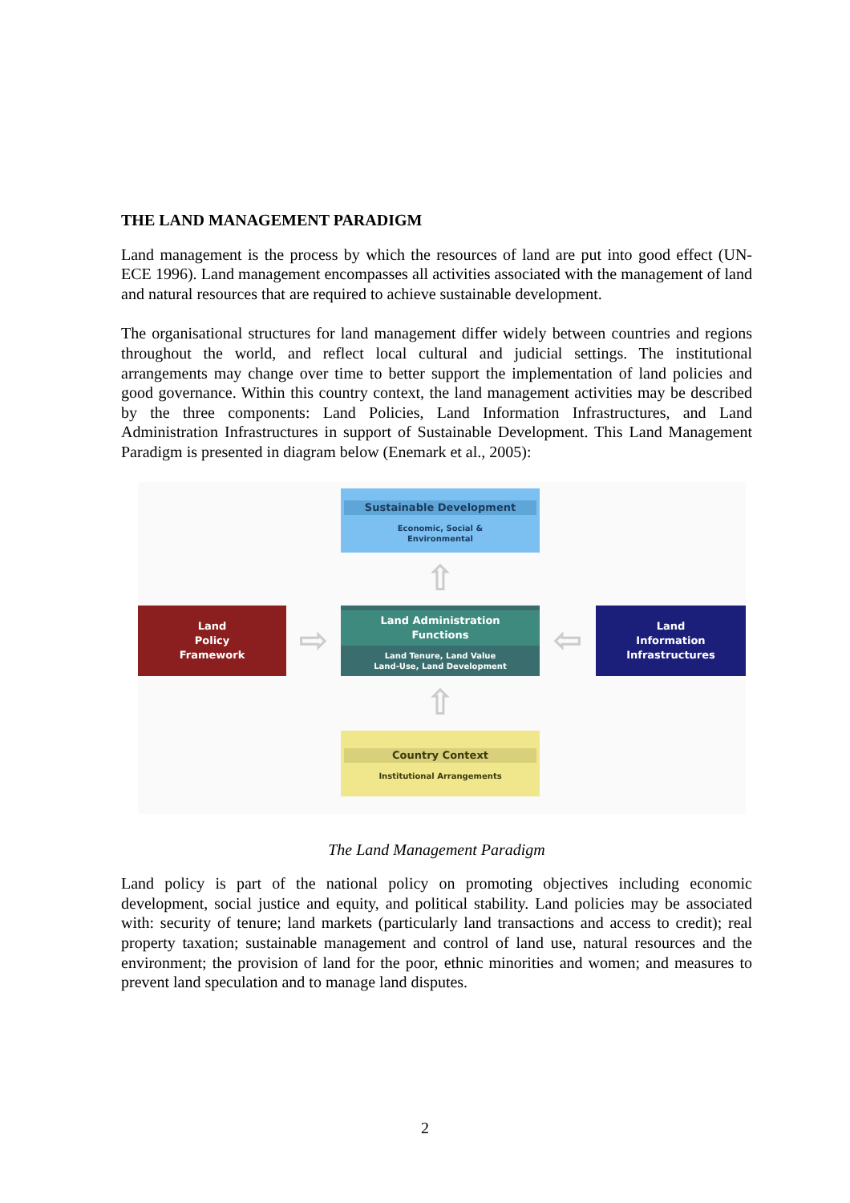THE LAND MANAGEMENT PARADIGM
Land management is the process by which the resources of land are put into good effect (UN-ECE 1996). Land management encompasses all activities associated with the management of land and natural resources that are required to achieve sustainable development.
The organisational structures for land management differ widely between countries and regions throughout the world, and reflect local cultural and judicial settings. The institutional arrangements may change over time to better support the implementation of land policies and good governance. Within this country context, the land management activities may be described by the three components: Land Policies, Land Information Infrastructures, and Land Administration Infrastructures in support of Sustainable Development. This Land Management Paradigm is presented in diagram below (Enemark et al., 2005):
Sustainable Development
Economic, Social &
Environmental
⇧
Land
Policy
Framework
⇨
Land Administration
Functions
Land Tenure, Land Value
Land-Use, Land Development
⇦
Land
Information
Infrastructures
⇧
Country Context
Institutional Arrangements
The Land Management Paradigm
Land policy is part of the national policy on promoting objectives including economic development, social justice and equity, and political stability. Land policies may be associated with: security of tenure; land markets (particularly land transactions and access to credit); real property taxation; sustainable management and control of land use, natural resources and the environment; the provision of land for the poor, ethnic minorities and women; and measures to prevent land speculation and to manage land disputes.
2